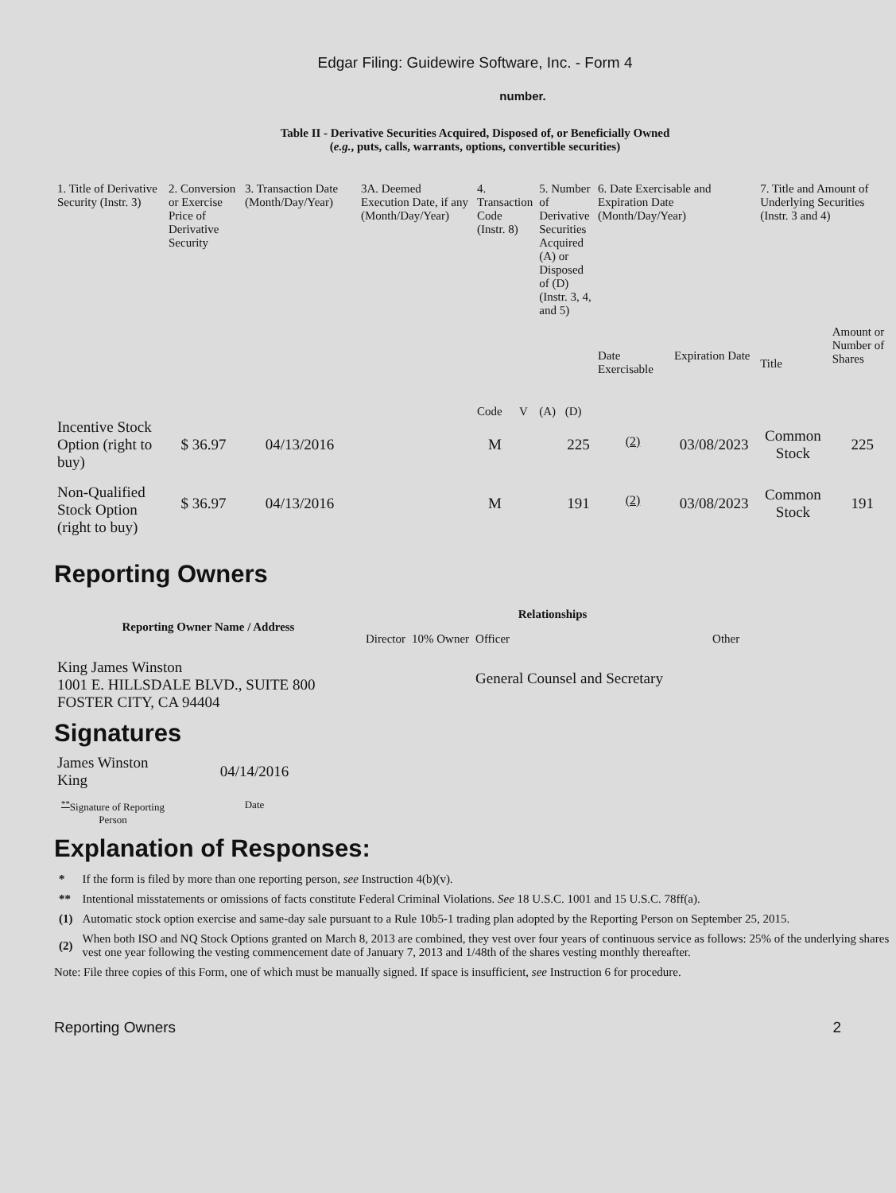Edgar Filing: Guidewire Software, Inc. - Form 4
number.
Table II - Derivative Securities Acquired, Disposed of, or Beneficially Owned
(e.g., puts, calls, warrants, options, convertible securities)
| 1. Title of Derivative Security (Instr. 3) | 2. Conversion or Exercise Price of Derivative Security | 3. Transaction Date (Month/Day/Year) | 3A. Deemed Execution Date, if any (Month/Day/Year) | 4. Transaction Code (Instr. 8) | | 5. Number of Derivative Securities Acquired (A) or Disposed of (D) (Instr. 3, 4, and 5) | | 6. Date Exercisable and Expiration Date (Month/Day/Year) | | 7. Title and Amount of Underlying Securities (Instr. 3 and 4) | |
| --- | --- | --- | --- | --- | --- | --- | --- | --- | --- | --- | --- |
| | | | | Code | V | (A) | (D) | Date Exercisable | Expiration Date | Title | Amount or Number of Shares |
| Incentive Stock Option (right to buy) | $ 36.97 | 04/13/2016 | | M | | | 225 | <sup>(2)</sup> | 03/08/2023 | Common Stock | 225 |
| Non-Qualified Stock Option (right to buy) | $ 36.97 | 04/13/2016 | | M | | | 191 | <sup>(2)</sup> | 03/08/2023 | Common Stock | 191 |
Reporting Owners
| Reporting Owner Name / Address | Relationships | | | |
| --- | --- | --- | --- | --- |
| | Director | 10% Owner | Officer | Other |
| King James Winston 1001 E. HILLSDALE BLVD., SUITE 800 FOSTER CITY, CA 94404 | | | General Counsel and Secretary | |
Signatures
| James Winston King | 04/14/2016 |
| <sup>**</sup> Signature of Reporting Person | Date |
Explanation of Responses:
| * | If the form is filed by more than one reporting person, see Instruction 4(b)(v). |
| ** | Intentional misstatements or omissions of facts constitute Federal Criminal Violations. See 18 U.S.C. 1001 and 15 U.S.C. 78ff(a). |
| (1) | Automatic stock option exercise and same-day sale pursuant to a Rule 10b5-1 trading plan adopted by the Reporting Person on September 25, 2015. |
| (2) | When both ISO and NQ Stock Options granted on March 8, 2013 are combined, they vest over four years of continuous service as follows: 25% of the underlying shares vest one year following the vesting commencement date of January 7, 2013 and 1/48th of the shares vesting monthly thereafter. |
Note: File three copies of this Form, one of which must be manually signed. If space is insufficient, see Instruction 6 for procedure.
Reporting Owners 2